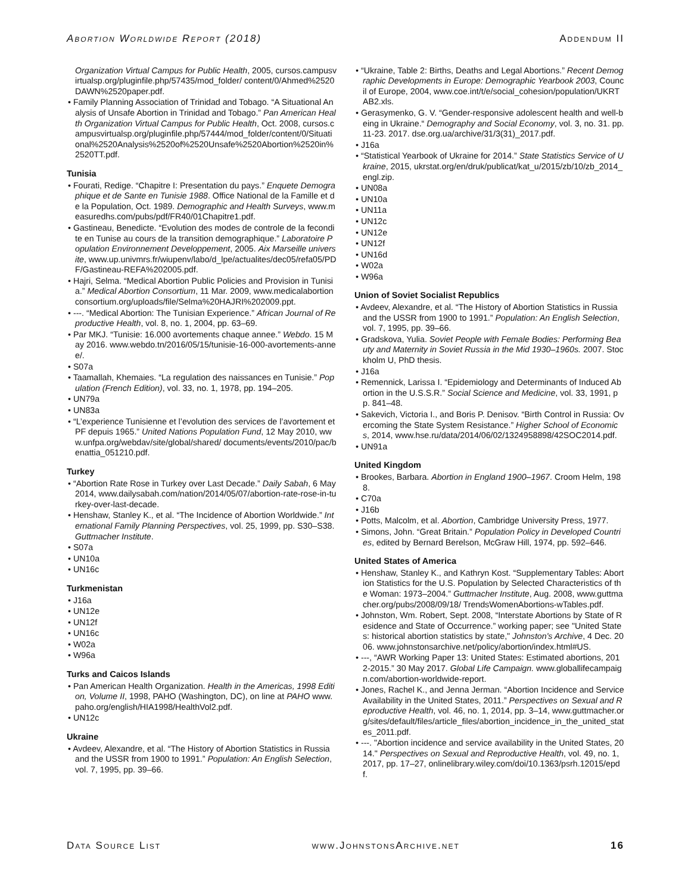Abortion Worldwide Report (2018) Addendum II
Organization Virtual Campus for Public Health, 2005, cursos.campusvirtualsp.org/pluginfile.php/57435/mod_folder/ content/0/Ahmed%2520DAWN%2520paper.pdf.
• Family Planning Association of Trinidad and Tobago. “A Situational Analysis of Unsafe Abortion in Trinidad and Tobago.” Pan American Health Organization Virtual Campus for Public Health, Oct. 2008, cursos.campusvirtualsp.org/pluginfile.php/57444/mod_folder/content/0/Situational%2520Analysis%2520of%2520Unsafe%2520Abortion%2520in%2520TT.pdf.
Tunisia
• Fourati, Redige. “Chapitre I: Presentation du pays.” Enquete Demographique et de Sante en Tunisie 1988. Office National de la Famille et de la Population, Oct. 1989. Demographic and Health Surveys, www.measuredhs.com/pubs/pdf/FR40/01Chapitre1.pdf.
• Gastineau, Benedicte. “Evolution des modes de controle de la fecondite en Tunise au cours de la transition demographique.” Laboratoire Population Environnement Developpement, 2005. Aix Marseille universite, www.up.univmrs.fr/wiupenv/labo/d_lpe/actualites/dec05/refa05/PDF/Gastineau-REFA%202005.pdf.
• Hajri, Selma. “Medical Abortion Public Policies and Provision in Tunisia.” Medical Abortion Consortium, 11 Mar. 2009, www.medicalabortionconsortium.org/uploads/file/Selma%20HAJRI%202009.ppt.
• ---. “Medical Abortion: The Tunisian Experience.” African Journal of Reproductive Health, vol. 8, no. 1, 2004, pp. 63–69.
• Par MKJ. “Tunisie: 16.000 avortements chaque annee.” Webdo. 15 May 2016. www.webdo.tn/2016/05/15/tunisie-16-000-avortements-annee/.
• S07a
• Taamallah, Khemaies. “La regulation des naissances en Tunisie.” Population (French Edition), vol. 33, no. 1, 1978, pp. 194–205.
• UN79a
• UN83a
• “L’experience Tunisienne et l’evolution des services de l’avortement et PF depuis 1965.” United Nations Population Fund, 12 May 2010, www.unfpa.org/webdav/site/global/shared/ documents/events/2010/pac/benattia_051210.pdf.
Turkey
• “Abortion Rate Rose in Turkey over Last Decade.” Daily Sabah, 6 May 2014, www.dailysabah.com/nation/2014/05/07/abortion-rate-rose-in-turkey-over-last-decade.
• Henshaw, Stanley K., et al. “The Incidence of Abortion Worldwide.” International Family Planning Perspectives, vol. 25, 1999, pp. S30–S38. Guttmacher Institute.
• S07a
• UN10a
• UN16c
Turkmenistan
• J16a
• UN12e
• UN12f
• UN16c
• W02a
• W96a
Turks and Caicos Islands
• Pan American Health Organization. Health in the Americas, 1998 Edition, Volume II, 1998, PAHO (Washington, DC), on line at PAHO www.paho.org/english/HIA1998/HealthVol2.pdf.
• UN12c
Ukraine
• Avdeev, Alexandre, et al. “The History of Abortion Statistics in Russia and the USSR from 1900 to 1991.” Population: An English Selection, vol. 7, 1995, pp. 39–66.
• “Ukraine, Table 2: Births, Deaths and Legal Abortions.” Recent Demographic Developments in Europe: Demographic Yearbook 2003, Council of Europe, 2004, www.coe.int/t/e/social_cohesion/population/UKRTAB2.xls.
• Gerasymenko, G. V. “Gender-responsive adolescent health and well-being in Ukraine.“ Demography and Social Economy, vol. 3, no. 31. pp. 11-23. 2017. dse.org.ua/archive/31/3(31)_2017.pdf.
• J16a
• “Statistical Yearbook of Ukraine for 2014.” State Statistics Service of Ukraine, 2015, ukrstat.org/en/druk/publicat/kat_u/2015/zb/10/zb_2014_engl.zip.
• UN08a
• UN10a
• UN11a
• UN12c
• UN12e
• UN12f
• UN16d
• W02a
• W96a
Union of Soviet Socialist Republics
• Avdeev, Alexandre, et al. “The History of Abortion Statistics in Russia and the USSR from 1900 to 1991.” Population: An English Selection, vol. 7, 1995, pp. 39–66.
• Gradskova, Yulia. Soviet People with Female Bodies: Performing Beauty and Maternity in Soviet Russia in the Mid 1930–1960s. 2007. Stockholm U, PhD thesis.
• J16a
• Remennick, Larissa I. “Epidemiology and Determinants of Induced Abortion in the U.S.S.R.” Social Science and Medicine, vol. 33, 1991, pp. 841–48.
• Sakevich, Victoria I., and Boris P. Denisov. “Birth Control in Russia: Overcoming the State System Resistance.” Higher School of Economics, 2014, www.hse.ru/data/2014/06/02/1324958898/42SOC2014.pdf.
• UN91a
United Kingdom
• Brookes, Barbara. Abortion in England 1900–1967. Croom Helm, 1988.
• C70a
• J16b
• Potts, Malcolm, et al. Abortion, Cambridge University Press, 1977.
• Simons, John. “Great Britain.” Population Policy in Developed Countries, edited by Bernard Berelson, McGraw Hill, 1974, pp. 592–646.
United States of America
• Henshaw, Stanley K., and Kathryn Kost. “Supplementary Tables: Abortion Statistics for the U.S. Population by Selected Characteristics of the Woman: 1973–2004.” Guttmacher Institute, Aug. 2008, www.guttmacher.org/pubs/2008/09/18/ TrendsWomenAbortions-wTables.pdf.
• Johnston, Wm. Robert, Sept. 2008, “Interstate Abortions by State of Residence and State of Occurrence.” working paper; see "United States: historical abortion statistics by state," Johnston's Archive, 4 Dec. 2006. www.johnstonsarchive.net/policy/abortion/index.html#US.
• ---, “AWR Working Paper 13: United States: Estimated abortions, 2012-2015.” 30 May 2017. Global Life Campaign. www.globallifecampaign.com/abortion-worldwide-report.
• Jones, Rachel K., and Jenna Jerman. “Abortion Incidence and Service Availability in the United States, 2011.” Perspectives on Sexual and Reproductive Health, vol. 46, no. 1, 2014, pp. 3–14, www.guttmacher.org/sites/default/files/article_files/abortion_incidence_in_the_united_states_2011.pdf.
• ---. "Abortion incidence and service availability in the United States, 2014." Perspectives on Sexual and Reproductive Health, vol. 49, no. 1, 2017, pp. 17–27, onlinelibrary.wiley.com/doi/10.1363/psrh.12015/epdf.
Data Source List www.JohnstonsArchive.net 16